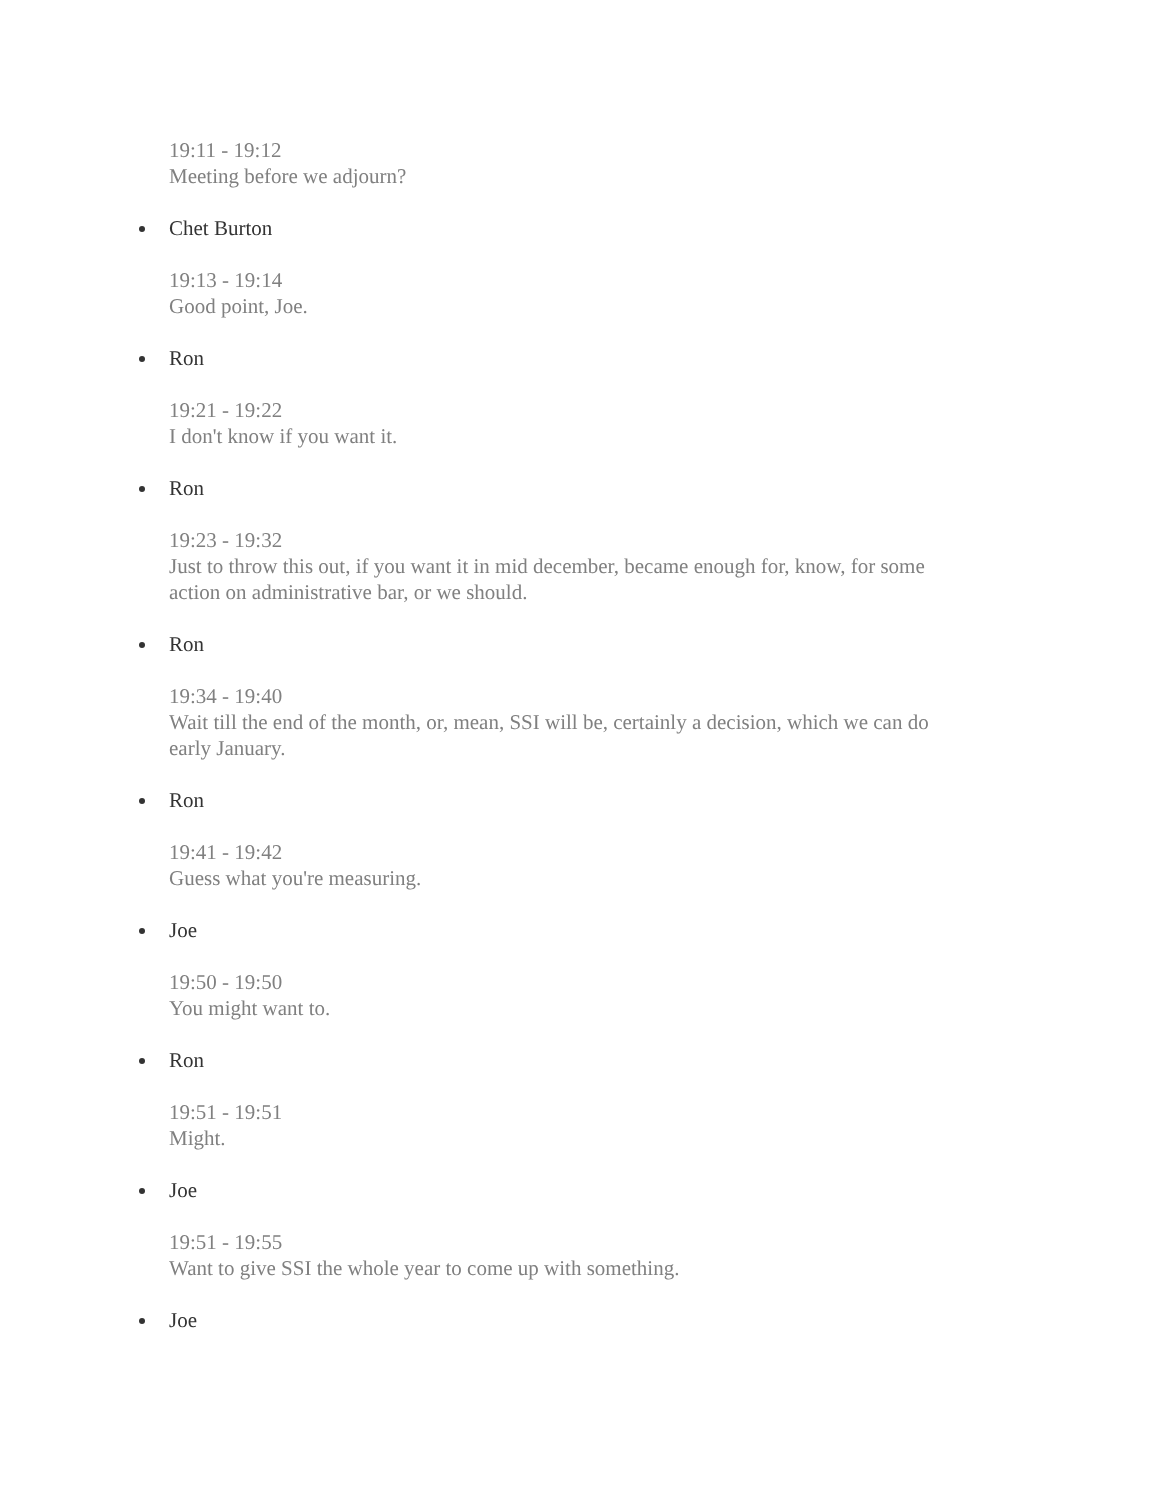19:11 - 19:12
Meeting before we adjourn?
Chet Burton
19:13 - 19:14
Good point, Joe.
Ron
19:21 - 19:22
I don't know if you want it.
Ron
19:23 - 19:32
Just to throw this out, if you want it in mid december, became enough for, know, for some action on administrative bar, or we should.
Ron
19:34 - 19:40
Wait till the end of the month, or, mean, SSI will be, certainly a decision, which we can do early January.
Ron
19:41 - 19:42
Guess what you're measuring.
Joe
19:50 - 19:50
You might want to.
Ron
19:51 - 19:51
Might.
Joe
19:51 - 19:55
Want to give SSI the whole year to come up with something.
Joe